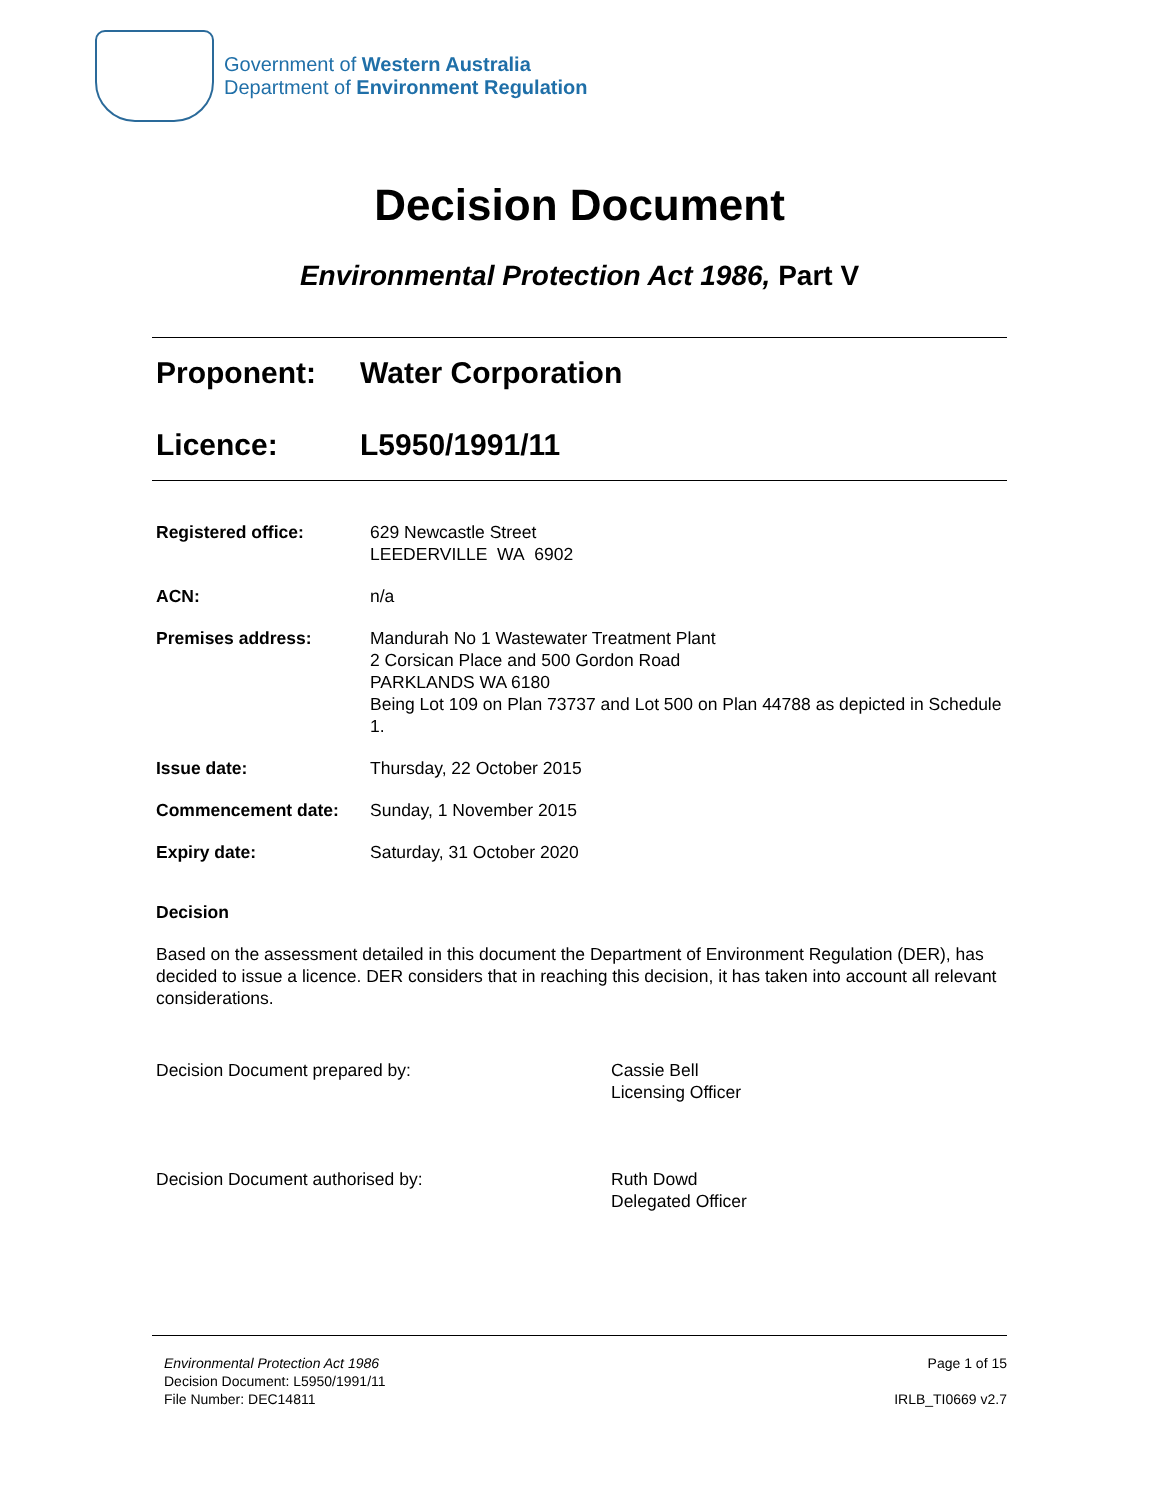Government of Western Australia
Department of Environment Regulation
Decision Document
Environmental Protection Act 1986, Part V
Proponent: Water Corporation
Licence: L5950/1991/11
| Registered office: | 629 Newcastle Street LEEDERVILLE WA 6902 |
| ACN: | n/a |
| Premises address: | Mandurah No 1 Wastewater Treatment Plant 2 Corsican Place and 500 Gordon Road PARKLANDS WA 6180 Being Lot 109 on Plan 73737 and Lot 500 on Plan 44788 as depicted in Schedule 1. |
| Issue date: | Thursday, 22 October 2015 |
| Commencement date: | Sunday, 1 November 2015 |
| Expiry date: | Saturday, 31 October 2020 |
Decision
Based on the assessment detailed in this document the Department of Environment Regulation (DER), has decided to issue a licence. DER considers that in reaching this decision, it has taken into account all relevant considerations.
Decision Document prepared by: Cassie Bell
Licensing Officer
Decision Document authorised by: Ruth Dowd
Delegated Officer
Environmental Protection Act 1986
Decision Document: L5950/1991/11
File Number: DEC14811
Page 1 of 15
IRLB_TI0669 v2.7